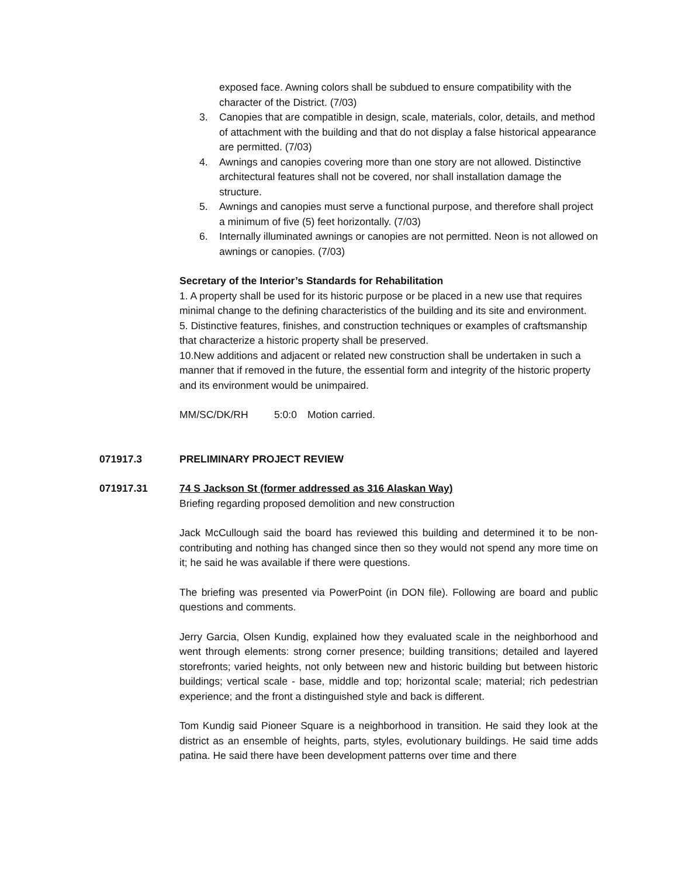exposed face. Awning colors shall be subdued to ensure compatibility with the character of the District. (7/03)
3. Canopies that are compatible in design, scale, materials, color, details, and method of attachment with the building and that do not display a false historical appearance are permitted. (7/03)
4. Awnings and canopies covering more than one story are not allowed. Distinctive architectural features shall not be covered, nor shall installation damage the structure.
5. Awnings and canopies must serve a functional purpose, and therefore shall project a minimum of five (5) feet horizontally. (7/03)
6. Internally illuminated awnings or canopies are not permitted. Neon is not allowed on awnings or canopies. (7/03)
Secretary of the Interior’s Standards for Rehabilitation
1. A property shall be used for its historic purpose or be placed in a new use that requires minimal change to the defining characteristics of the building and its site and environment.
5. Distinctive features, finishes, and construction techniques or examples of craftsmanship that characterize a historic property shall be preserved.
10.New additions and adjacent or related new construction shall be undertaken in such a manner that if removed in the future, the essential form and integrity of the historic property and its environment would be unimpaired.
MM/SC/DK/RH 5:0:0 Motion carried.
071917.3 PRELIMINARY PROJECT REVIEW
071917.31 74 S Jackson St (former addressed as 316 Alaskan Way)
Briefing regarding proposed demolition and new construction
Jack McCullough said the board has reviewed this building and determined it to be non-contributing and nothing has changed since then so they would not spend any more time on it; he said he was available if there were questions.
The briefing was presented via PowerPoint (in DON file). Following are board and public questions and comments.
Jerry Garcia, Olsen Kundig, explained how they evaluated scale in the neighborhood and went through elements: strong corner presence; building transitions; detailed and layered storefronts; varied heights, not only between new and historic building but between historic buildings; vertical scale - base, middle and top; horizontal scale; material; rich pedestrian experience; and the front a distinguished style and back is different.
Tom Kundig said Pioneer Square is a neighborhood in transition. He said they look at the district as an ensemble of heights, parts, styles, evolutionary buildings. He said time adds patina. He said there have been development patterns over time and there